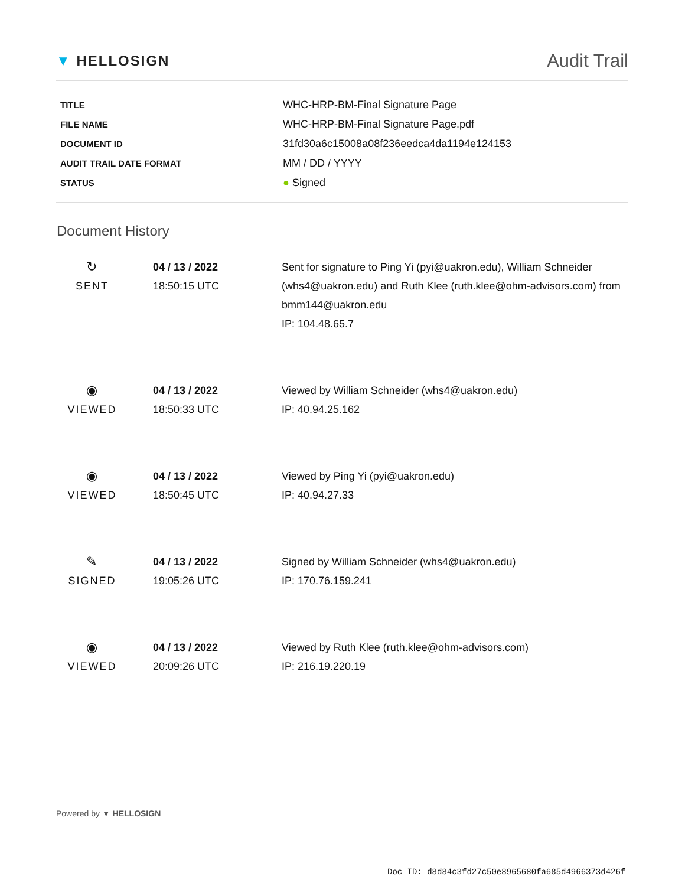▼ HELLOSIGN
Audit Trail
| TITLE | WHC-HRP-BM-Final Signature Page |
| FILE NAME | WHC-HRP-BM-Final Signature Page.pdf |
| DOCUMENT ID | 31fd30a6c15008a08f236eedca4da1194e124153 |
| AUDIT TRAIL DATE FORMAT | MM / DD / YYYY |
| STATUS | ● Signed |
Document History
| ↻ SENT | 04 / 13 / 2022 18:50:15 UTC | Sent for signature to Ping Yi (pyi@uakron.edu), William Schneider (whs4@uakron.edu) and Ruth Klee (ruth.klee@ohm-advisors.com) from bmm144@uakron.edu IP: 104.48.65.7 |
| ◉ VIEWED | 04 / 13 / 2022 18:50:33 UTC | Viewed by William Schneider (whs4@uakron.edu) IP: 40.94.25.162 |
| ◉ VIEWED | 04 / 13 / 2022 18:50:45 UTC | Viewed by Ping Yi (pyi@uakron.edu) IP: 40.94.27.33 |
| ✎ SIGNED | 04 / 13 / 2022 19:05:26 UTC | Signed by William Schneider (whs4@uakron.edu) IP: 170.76.159.241 |
| ◉ VIEWED | 04 / 13 / 2022 20:09:26 UTC | Viewed by Ruth Klee (ruth.klee@ohm-advisors.com) IP: 216.19.220.19 |
Powered by ▼ HELLOSIGN
Doc ID: d8d84c3fd27c50e8965680fa685d4966373d426f